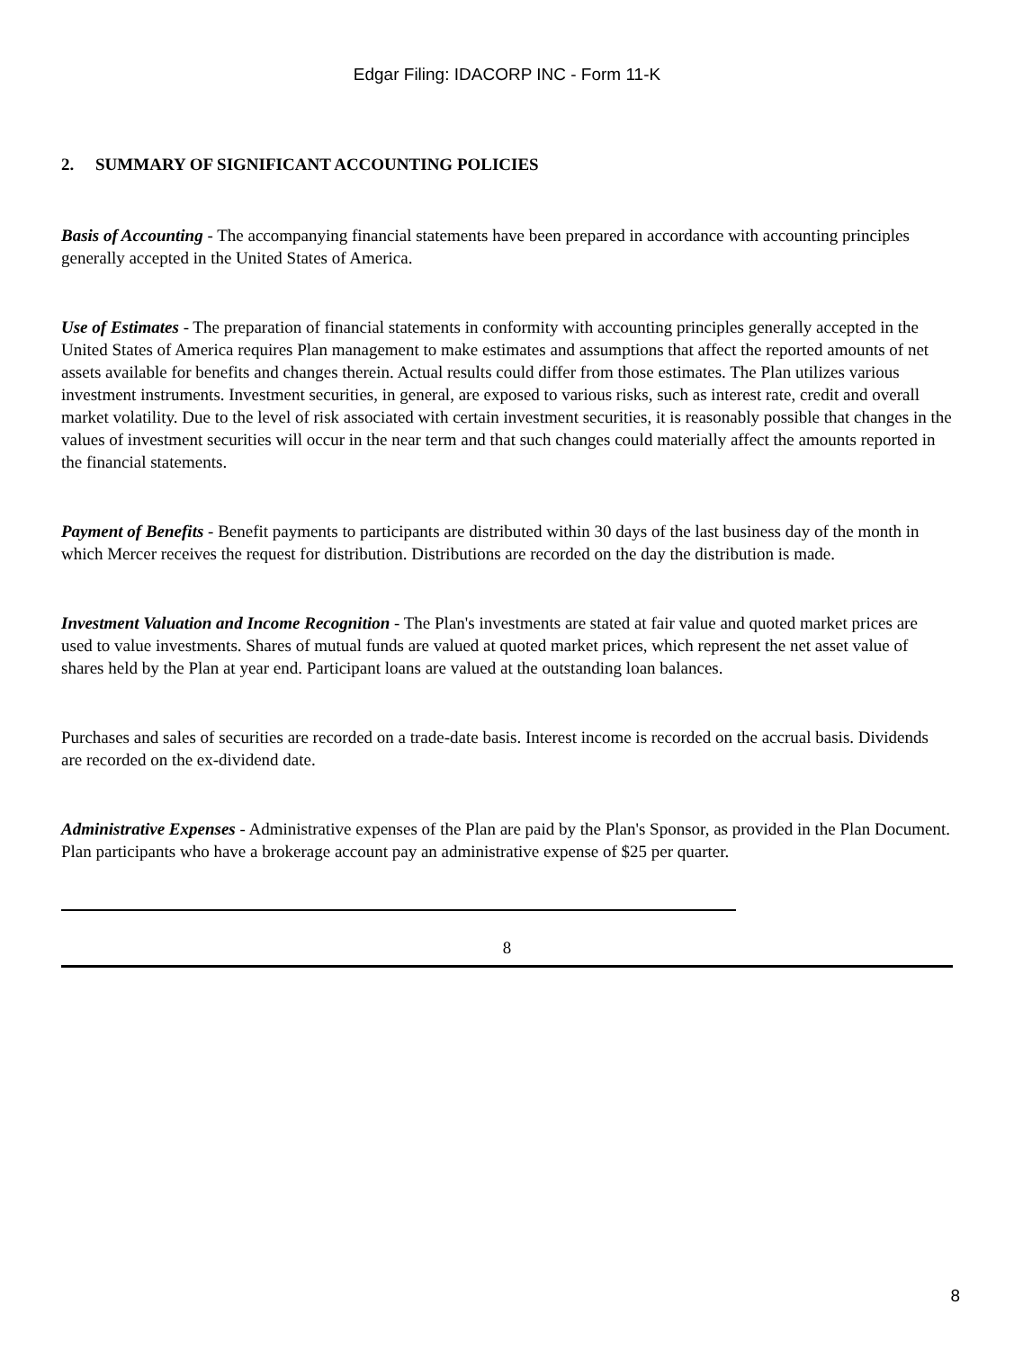Edgar Filing: IDACORP INC - Form 11-K
2. SUMMARY OF SIGNIFICANT ACCOUNTING POLICIES
Basis of Accounting - The accompanying financial statements have been prepared in accordance with accounting principles generally accepted in the United States of America.
Use of Estimates - The preparation of financial statements in conformity with accounting principles generally accepted in the United States of America requires Plan management to make estimates and assumptions that affect the reported amounts of net assets available for benefits and changes therein. Actual results could differ from those estimates. The Plan utilizes various investment instruments. Investment securities, in general, are exposed to various risks, such as interest rate, credit and overall market volatility. Due to the level of risk associated with certain investment securities, it is reasonably possible that changes in the values of investment securities will occur in the near term and that such changes could materially affect the amounts reported in the financial statements.
Payment of Benefits - Benefit payments to participants are distributed within 30 days of the last business day of the month in which Mercer receives the request for distribution. Distributions are recorded on the day the distribution is made.
Investment Valuation and Income Recognition - The Plan's investments are stated at fair value and quoted market prices are used to value investments. Shares of mutual funds are valued at quoted market prices, which represent the net asset value of shares held by the Plan at year end. Participant loans are valued at the outstanding loan balances.
Purchases and sales of securities are recorded on a trade-date basis. Interest income is recorded on the accrual basis. Dividends are recorded on the ex-dividend date.
Administrative Expenses - Administrative expenses of the Plan are paid by the Plan's Sponsor, as provided in the Plan Document. Plan participants who have a brokerage account pay an administrative expense of $25 per quarter.
8
8